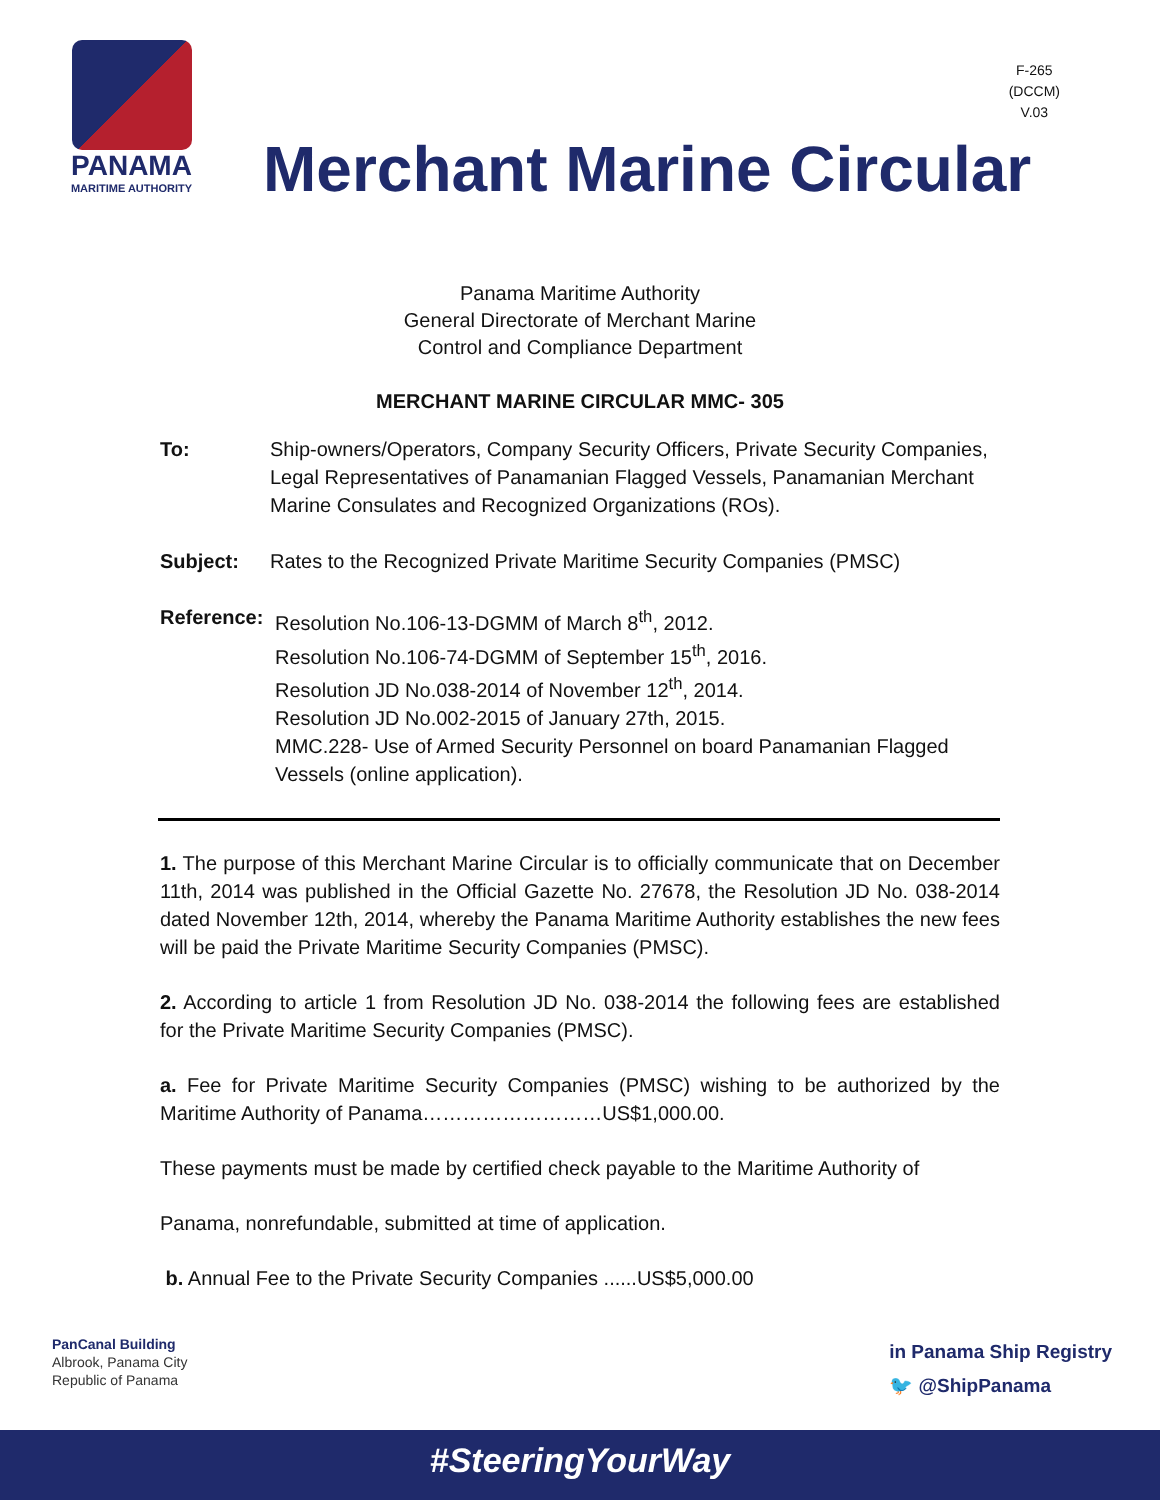PANAMA
MARITIME AUTHORITY
F-265
(DCCM)
V.03
Merchant Marine Circular
Panama Maritime Authority
General Directorate of Merchant Marine
Control and Compliance Department
MERCHANT MARINE CIRCULAR MMC- 305
To: Ship-owners/Operators, Company Security Officers, Private Security Companies, Legal Representatives of Panamanian Flagged Vessels, Panamanian Merchant Marine Consulates and Recognized Organizations (ROs).
Subject: Rates to the Recognized Private Maritime Security Companies (PMSC)
Reference:
Resolution No.106-13-DGMM of March 8<sup>th</sup>, 2012.
Resolution No.106-74-DGMM of September 15<sup>th</sup>, 2016.
Resolution JD No.038-2014 of November 12<sup>th</sup>, 2014.
Resolution JD No.002-2015 of January 27th, 2015.
MMC.228- Use of Armed Security Personnel on board Panamanian Flagged Vessels (online application).
1. The purpose of this Merchant Marine Circular is to officially communicate that on December 11th, 2014 was published in the Official Gazette No. 27678, the Resolution JD No. 038-2014 dated November 12th, 2014, whereby the Panama Maritime Authority establishes the new fees will be paid the Private Maritime Security Companies (PMSC).
2. According to article 1 from Resolution JD No. 038-2014 the following fees are established for the Private Maritime Security Companies (PMSC).
a. Fee for Private Maritime Security Companies (PMSC) wishing to be authorized by the Maritime Authority of Panama………………………US$1,000.00.
These payments must be made by certified check payable to the Maritime Authority of
Panama, nonrefundable, submitted at time of application.
b. Annual Fee to the Private Security Companies ......US$5,000.00
PanCanal Building
Albrook, Panama City
Republic of Panama
in Panama Ship Registry
🐦 @ShipPanama
#SteeringYourWay